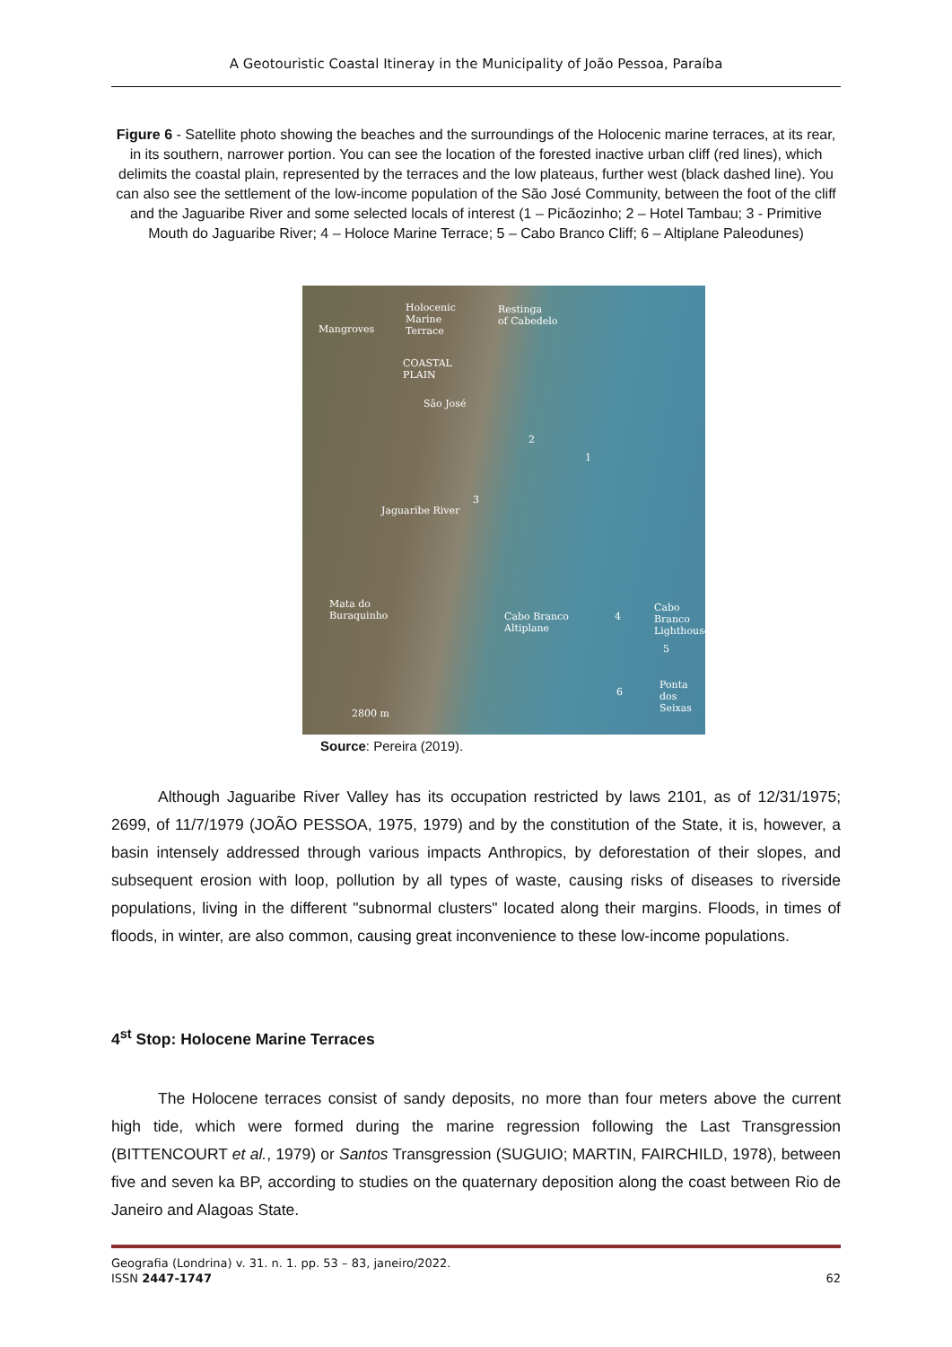A Geotouristic Coastal Itineray in the Municipality of João Pessoa, Paraíba
Figure 6 - Satellite photo showing the beaches and the surroundings of the Holocenic marine terraces, at its rear, in its southern, narrower portion. You can see the location of the forested inactive urban cliff (red lines), which delimits the coastal plain, represented by the terraces and the low plateaus, further west (black dashed line). You can also see the settlement of the low-income population of the São José Community, between the foot of the cliff and the Jaguaribe River and some selected locals of interest (1 – Picãozinho; 2 – Hotel Tambau; 3 - Primitive Mouth do Jaguaribe River; 4 – Holoce Marine Terrace; 5 – Cabo Branco Cliff; 6 – Altiplane Paleodunes)
Holocenic
Marine
Terrace
Restinga
of Cabedelo
Mangroves
COASTAL
PLAIN
São José
2
1
3
Jaguaribe River
Mata do
Buraquinho Cabo Branco
Altiplane
4
Cabo Branco
Lighthouse
5
Ponta
dos Seixas 6
2800 m
Source: Pereira (2019).
Although Jaguaribe River Valley has its occupation restricted by laws 2101, as of 12/31/1975; 2699, of 11/7/1979 (JOÃO PESSOA, 1975, 1979) and by the constitution of the State, it is, however, a basin intensely addressed through various impacts Anthropics, by deforestation of their slopes, and subsequent erosion with loop, pollution by all types of waste, causing risks of diseases to riverside populations, living in the different "subnormal clusters" located along their margins. Floods, in times of floods, in winter, are also common, causing great inconvenience to these low-income populations.
4<sup>st</sup> Stop: Holocene Marine Terraces
The Holocene terraces consist of sandy deposits, no more than four meters above the current high tide, which were formed during the marine regression following the Last Transgression (BITTENCOURT et al., 1979) or Santos Transgression (SUGUIO; MARTIN, FAIRCHILD, 1978), between five and seven ka BP, according to studies on the quaternary deposition along the coast between Rio de Janeiro and Alagoas State.
Geografia (Londrina) v. 31. n. 1. pp. 53 – 83, janeiro/2022.
ISSN 2447-1747 62